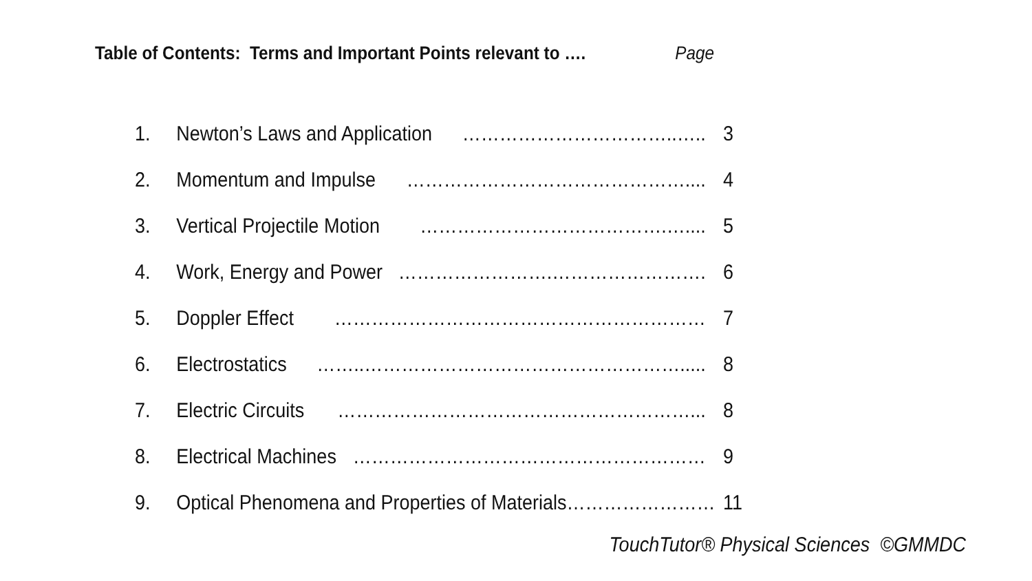Table of Contents: Terms and Important Points relevant to …. Page
1. Newton’s Laws and Application ……………………………..….. 3
2. Momentum and Impulse ……………………………………….... 4
3. Vertical Projectile Motion ………………………………….….... 5
4. Work, Energy and Power …………………….……………………. 6
5. Doppler Effect …………………………………………………… 7
6. Electrostatics ……..……………………………………………..... 8
7. Electric Circuits …………………………………………………... 8
8. Electrical Machines ………………………………………………… 9
9. Optical Phenomena and Properties of Materials …………………… 11
TouchTutor® Physical Sciences ©GMMDC